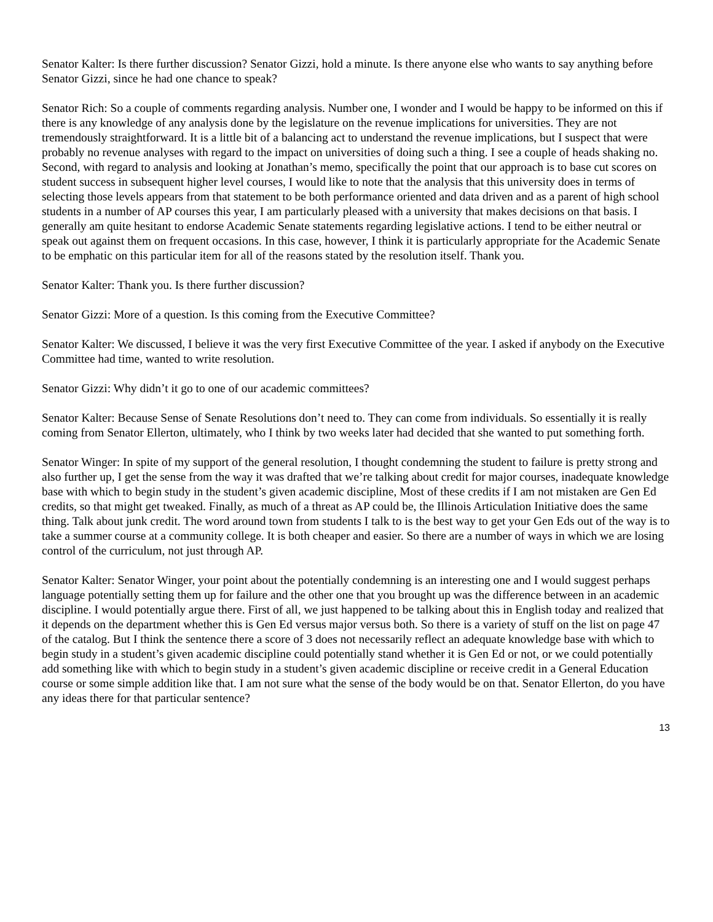Senator Kalter: Is there further discussion? Senator Gizzi, hold a minute. Is there anyone else who wants to say anything before Senator Gizzi, since he had one chance to speak?
Senator Rich: So a couple of comments regarding analysis. Number one, I wonder and I would be happy to be informed on this if there is any knowledge of any analysis done by the legislature on the revenue implications for universities. They are not tremendously straightforward. It is a little bit of a balancing act to understand the revenue implications, but I suspect that were probably no revenue analyses with regard to the impact on universities of doing such a thing. I see a couple of heads shaking no. Second, with regard to analysis and looking at Jonathan’s memo, specifically the point that our approach is to base cut scores on student success in subsequent higher level courses, I would like to note that the analysis that this university does in terms of selecting those levels appears from that statement to be both performance oriented and data driven and as a parent of high school students in a number of AP courses this year, I am particularly pleased with a university that makes decisions on that basis. I generally am quite hesitant to endorse Academic Senate statements regarding legislative actions. I tend to be either neutral or speak out against them on frequent occasions. In this case, however, I think it is particularly appropriate for the Academic Senate to be emphatic on this particular item for all of the reasons stated by the resolution itself. Thank you.
Senator Kalter: Thank you. Is there further discussion?
Senator Gizzi: More of a question. Is this coming from the Executive Committee?
Senator Kalter: We discussed, I believe it was the very first Executive Committee of the year. I asked if anybody on the Executive Committee had time, wanted to write resolution.
Senator Gizzi: Why didn’t it go to one of our academic committees?
Senator Kalter: Because Sense of Senate Resolutions don’t need to. They can come from individuals. So essentially it is really coming from Senator Ellerton, ultimately, who I think by two weeks later had decided that she wanted to put something forth.
Senator Winger: In spite of my support of the general resolution, I thought condemning the student to failure is pretty strong and also further up, I get the sense from the way it was drafted that we’re talking about credit for major courses, inadequate knowledge base with which to begin study in the student’s given academic discipline, Most of these credits if I am not mistaken are Gen Ed credits, so that might get tweaked. Finally, as much of a threat as AP could be, the Illinois Articulation Initiative does the same thing. Talk about junk credit. The word around town from students I talk to is the best way to get your Gen Eds out of the way is to take a summer course at a community college. It is both cheaper and easier. So there are a number of ways in which we are losing control of the curriculum, not just through AP.
Senator Kalter: Senator Winger, your point about the potentially condemning is an interesting one and I would suggest perhaps language potentially setting them up for failure and the other one that you brought up was the difference between in an academic discipline. I would potentially argue there. First of all, we just happened to be talking about this in English today and realized that it depends on the department whether this is Gen Ed versus major versus both. So there is a variety of stuff on the list on page 47 of the catalog. But I think the sentence there a score of 3 does not necessarily reflect an adequate knowledge base with which to begin study in a student’s given academic discipline could potentially stand whether it is Gen Ed or not, or we could potentially add something like with which to begin study in a student’s given academic discipline or receive credit in a General Education course or some simple addition like that. I am not sure what the sense of the body would be on that. Senator Ellerton, do you have any ideas there for that particular sentence?
13